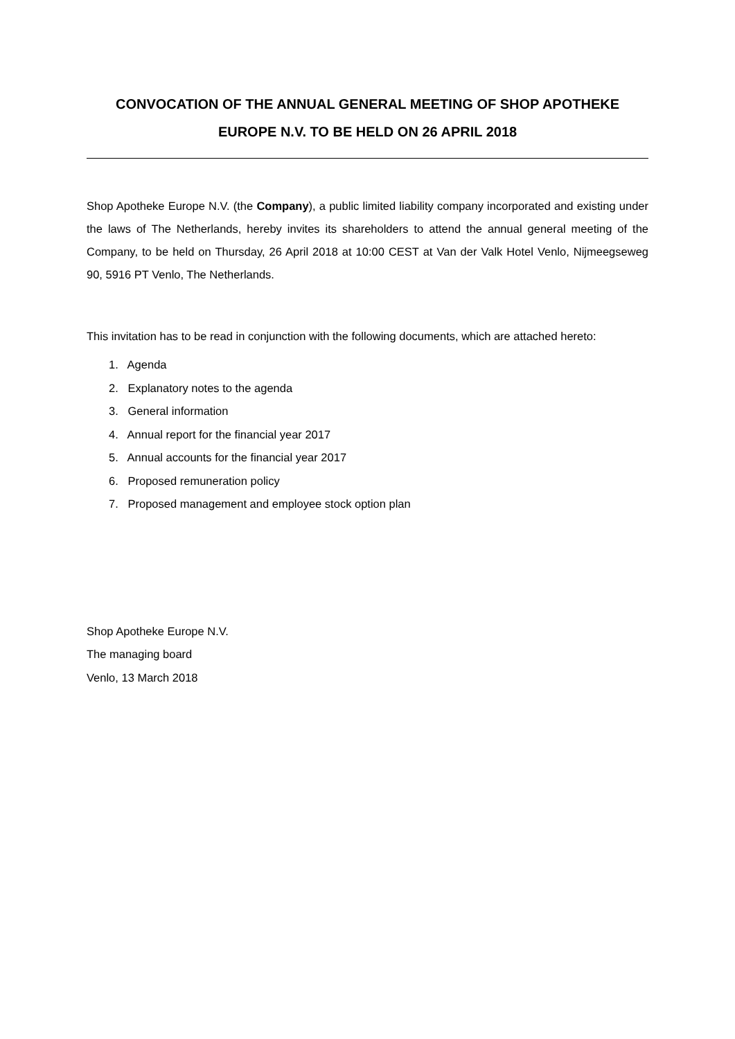CONVOCATION OF THE ANNUAL GENERAL MEETING OF SHOP APOTHEKE EUROPE N.V. TO BE HELD ON 26 APRIL 2018
Shop Apotheke Europe N.V. (the Company), a public limited liability company incorporated and existing under the laws of The Netherlands, hereby invites its shareholders to attend the annual general meeting of the Company, to be held on Thursday, 26 April 2018 at 10:00 CEST at Van der Valk Hotel Venlo, Nijmeegseweg 90, 5916 PT Venlo, The Netherlands.
This invitation has to be read in conjunction with the following documents, which are attached hereto:
1. Agenda
2. Explanatory notes to the agenda
3. General information
4. Annual report for the financial year 2017
5. Annual accounts for the financial year 2017
6. Proposed remuneration policy
7. Proposed management and employee stock option plan
Shop Apotheke Europe N.V.
The managing board
Venlo, 13 March 2018